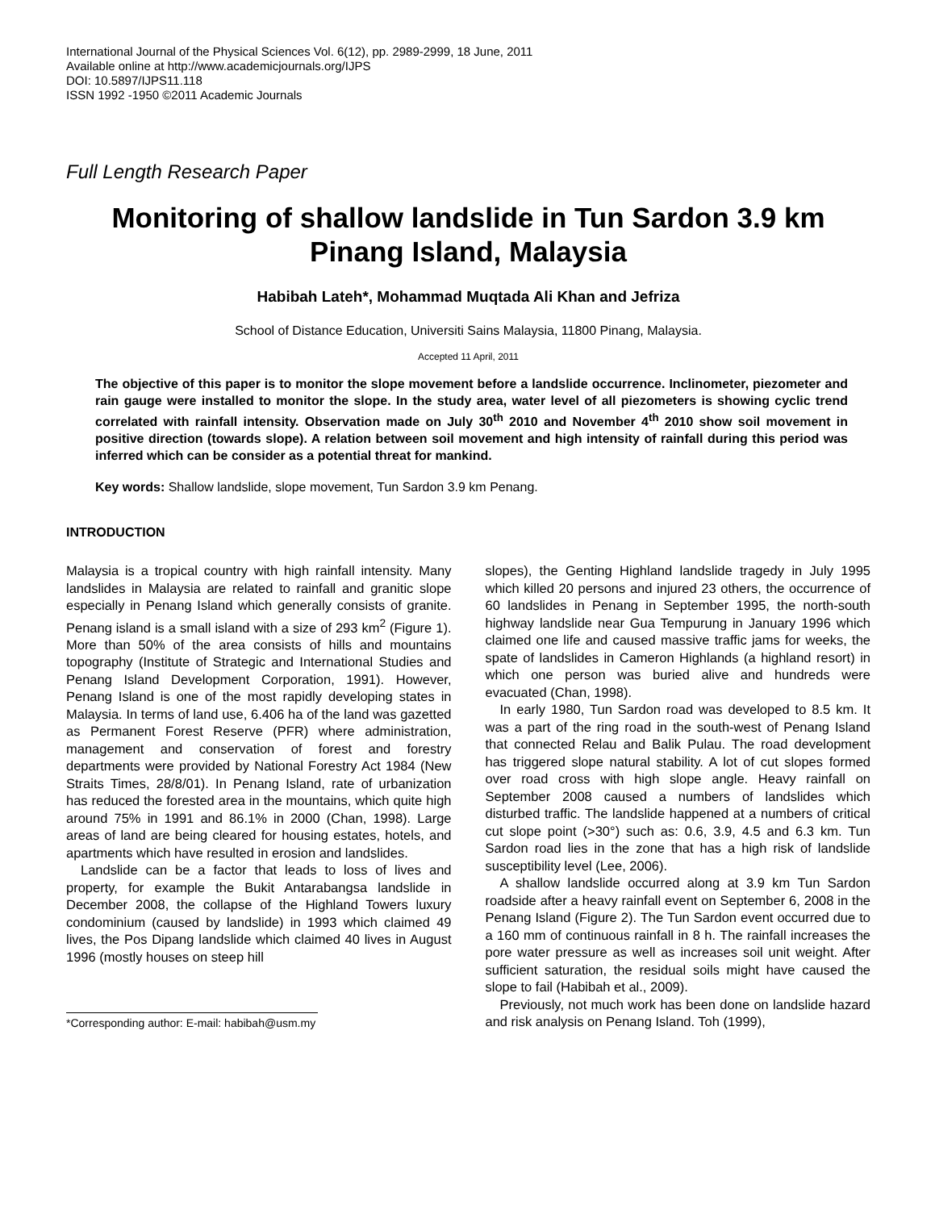International Journal of the Physical Sciences Vol. 6(12), pp. 2989-2999, 18 June, 2011
Available online at http://www.academicjournals.org/IJPS
DOI: 10.5897/IJPS11.118
ISSN 1992 -1950 ©2011 Academic Journals
Full Length Research Paper
Monitoring of shallow landslide in Tun Sardon 3.9 km Pinang Island, Malaysia
Habibah Lateh*, Mohammad Muqtada Ali Khan and Jefriza
School of Distance Education, Universiti Sains Malaysia, 11800 Pinang, Malaysia.
Accepted 11 April, 2011
The objective of this paper is to monitor the slope movement before a landslide occurrence. Inclinometer, piezometer and rain gauge were installed to monitor the slope. In the study area, water level of all piezometers is showing cyclic trend correlated with rainfall intensity. Observation made on July 30<sup>th</sup> 2010 and November 4<sup>th</sup> 2010 show soil movement in positive direction (towards slope). A relation between soil movement and high intensity of rainfall during this period was inferred which can be consider as a potential threat for mankind.
Key words: Shallow landslide, slope movement, Tun Sardon 3.9 km Penang.
INTRODUCTION
Malaysia is a tropical country with high rainfall intensity. Many landslides in Malaysia are related to rainfall and granitic slope especially in Penang Island which generally consists of granite. Penang island is a small island with a size of 293 km<sup>2</sup> (Figure 1). More than 50% of the area consists of hills and mountains topography (Institute of Strategic and International Studies and Penang Island Development Corporation, 1991). However, Penang Island is one of the most rapidly developing states in Malaysia. In terms of land use, 6.406 ha of the land was gazetted as Permanent Forest Reserve (PFR) where administration, management and conservation of forest and forestry departments were provided by National Forestry Act 1984 (New Straits Times, 28/8/01). In Penang Island, rate of urbanization has reduced the forested area in the mountains, which quite high around 75% in 1991 and 86.1% in 2000 (Chan, 1998). Large areas of land are being cleared for housing estates, hotels, and apartments which have resulted in erosion and landslides.
Landslide can be a factor that leads to loss of lives and property, for example the Bukit Antarabangsa landslide in December 2008, the collapse of the Highland Towers luxury condominium (caused by landslide) in 1993 which claimed 49 lives, the Pos Dipang landslide which claimed 40 lives in August 1996 (mostly houses on steep hill
*Corresponding author: E-mail: habibah@usm.my
slopes), the Genting Highland landslide tragedy in July 1995 which killed 20 persons and injured 23 others, the occurrence of 60 landslides in Penang in September 1995, the north-south highway landslide near Gua Tempurung in January 1996 which claimed one life and caused massive traffic jams for weeks, the spate of landslides in Cameron Highlands (a highland resort) in which one person was buried alive and hundreds were evacuated (Chan, 1998).
In early 1980, Tun Sardon road was developed to 8.5 km. It was a part of the ring road in the south-west of Penang Island that connected Relau and Balik Pulau. The road development has triggered slope natural stability. A lot of cut slopes formed over road cross with high slope angle. Heavy rainfall on September 2008 caused a numbers of landslides which disturbed traffic. The landslide happened at a numbers of critical cut slope point (>30°) such as: 0.6, 3.9, 4.5 and 6.3 km. Tun Sardon road lies in the zone that has a high risk of landslide susceptibility level (Lee, 2006).
A shallow landslide occurred along at 3.9 km Tun Sardon roadside after a heavy rainfall event on September 6, 2008 in the Penang Island (Figure 2). The Tun Sardon event occurred due to a 160 mm of continuous rainfall in 8 h. The rainfall increases the pore water pressure as well as increases soil unit weight. After sufficient saturation, the residual soils might have caused the slope to fail (Habibah et al., 2009).
Previously, not much work has been done on landslide hazard and risk analysis on Penang Island. Toh (1999),